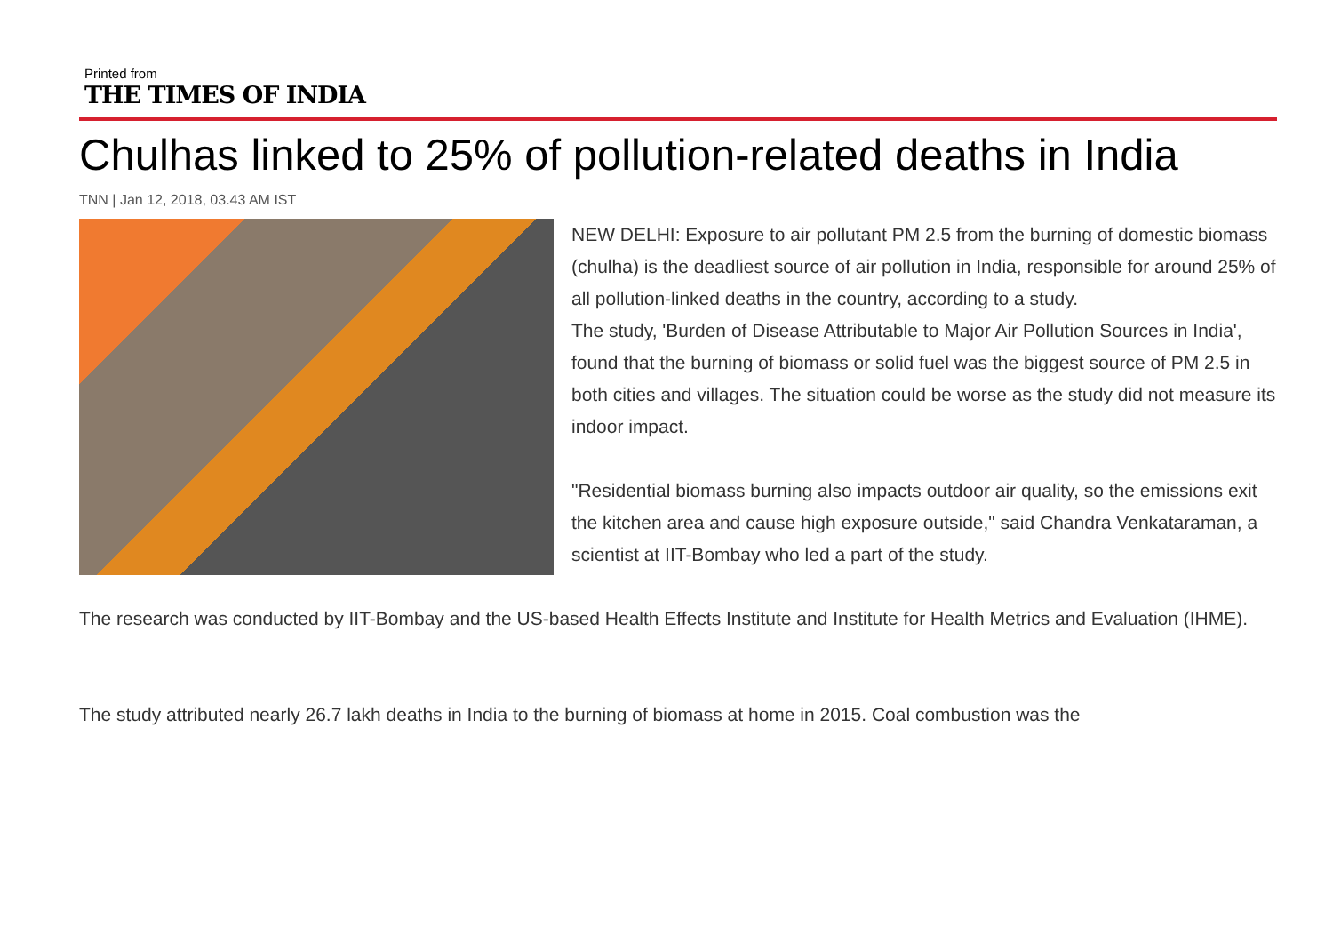Printed from
THE TIMES OF INDIA
Chulhas linked to 25% of pollution-related deaths in India
TNN | Jan 12, 2018, 03.43 AM IST
NEW DELHI: Exposure to air pollutant PM 2.5 from the burning of domestic biomass (chulha) is the deadliest source of air pollution in India, responsible for around 25% of all pollution-linked deaths in the country, according to a study.
The study, 'Burden of Disease Attributable to Major Air Pollution Sources in India', found that the burning of biomass or solid fuel was the biggest source of PM 2.5 in both cities and villages. The situation could be worse as the study did not measure its indoor impact.
"Residential biomass burning also impacts outdoor air quality, so the emissions exit the kitchen area and cause high exposure outside," said Chandra Venkataraman, a scientist at IIT-Bombay who led a part of the study.
The research was conducted by IIT-Bombay and the US-based Health Effects Institute and Institute for Health Metrics and Evaluation (IHME).
The study attributed nearly 26.7 lakh deaths in India to the burning of biomass at home in 2015. Coal combustion was the